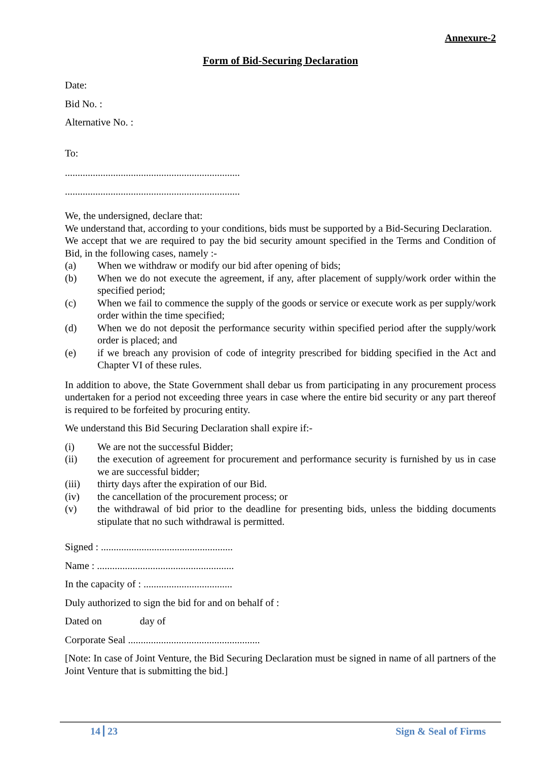Annexure-2
Form of Bid-Securing Declaration
Date:
Bid No. :
Alternative No. :
To:
.....................................................................
.....................................................................
We, the undersigned, declare that:
We understand that, according to your conditions, bids must be supported by a Bid-Securing Declaration.
We accept that we are required to pay the bid security amount specified in the Terms and Condition of Bid, in the following cases, namely :-
(a) When we withdraw or modify our bid after opening of bids;
(b) When we do not execute the agreement, if any, after placement of supply/work order within the specified period;
(c) When we fail to commence the supply of the goods or service or execute work as per supply/work order within the time specified;
(d) When we do not deposit the performance security within specified period after the supply/work order is placed; and
(e) if we breach any provision of code of integrity prescribed for bidding specified in the Act and Chapter VI of these rules.
In addition to above, the State Government shall debar us from participating in any procurement process undertaken for a period not exceeding three years in case where the entire bid security or any part thereof is required to be forfeited by procuring entity.
We understand this Bid Securing Declaration shall expire if:-
(i) We are not the successful Bidder;
(ii) the execution of agreement for procurement and performance security is furnished by us in case we are successful bidder;
(iii) thirty days after the expiration of our Bid.
(iv) the cancellation of the procurement process; or
(v) the withdrawal of bid prior to the deadline for presenting bids, unless the bidding documents stipulate that no such withdrawal is permitted.
Signed : ....................................................
Name : ......................................................
In the capacity of : ...................................
Duly authorized to sign the bid for and on behalf of :
Dated on day of
Corporate Seal ....................................................
[Note: In case of Joint Venture, the Bid Securing Declaration must be signed in name of all partners of the Joint Venture that is submitting the bid.]
14 23 Sign & Seal of Firms